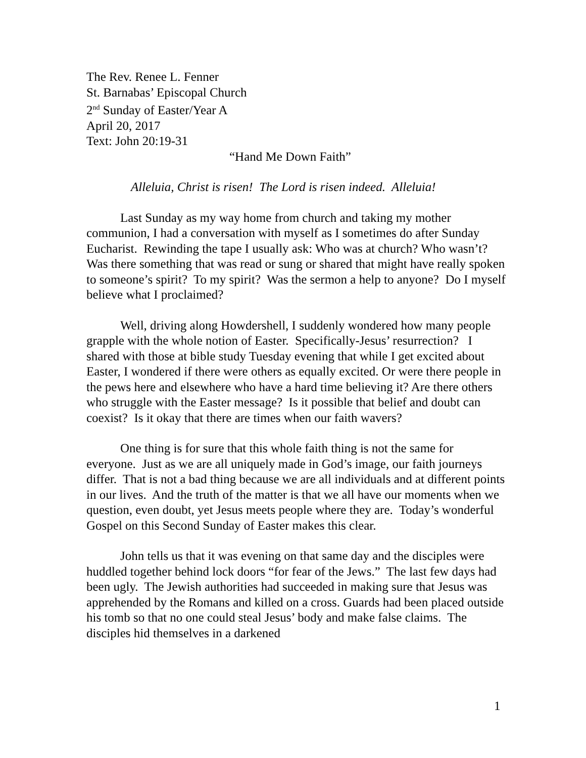The Rev. Renee L. Fenner
St. Barnabas’ Episcopal Church
2<sup>nd</sup> Sunday of Easter/Year A
April 20, 2017
Text: John 20:19-31
“Hand Me Down Faith”
Alleluia, Christ is risen! The Lord is risen indeed. Alleluia!
Last Sunday as my way home from church and taking my mother communion, I had a conversation with myself as I sometimes do after Sunday Eucharist. Rewinding the tape I usually ask: Who was at church? Who wasn’t? Was there something that was read or sung or shared that might have really spoken to someone’s spirit? To my spirit? Was the sermon a help to anyone? Do I myself believe what I proclaimed?
Well, driving along Howdershell, I suddenly wondered how many people grapple with the whole notion of Easter. Specifically-Jesus’ resurrection? I shared with those at bible study Tuesday evening that while I get excited about Easter, I wondered if there were others as equally excited. Or were there people in the pews here and elsewhere who have a hard time believing it? Are there others who struggle with the Easter message? Is it possible that belief and doubt can coexist? Is it okay that there are times when our faith wavers?
One thing is for sure that this whole faith thing is not the same for everyone. Just as we are all uniquely made in God’s image, our faith journeys differ. That is not a bad thing because we are all individuals and at different points in our lives. And the truth of the matter is that we all have our moments when we question, even doubt, yet Jesus meets people where they are. Today’s wonderful Gospel on this Second Sunday of Easter makes this clear.
John tells us that it was evening on that same day and the disciples were huddled together behind lock doors “for fear of the Jews.” The last few days had been ugly. The Jewish authorities had succeeded in making sure that Jesus was apprehended by the Romans and killed on a cross. Guards had been placed outside his tomb so that no one could steal Jesus’ body and make false claims. The disciples hid themselves in a darkened
1